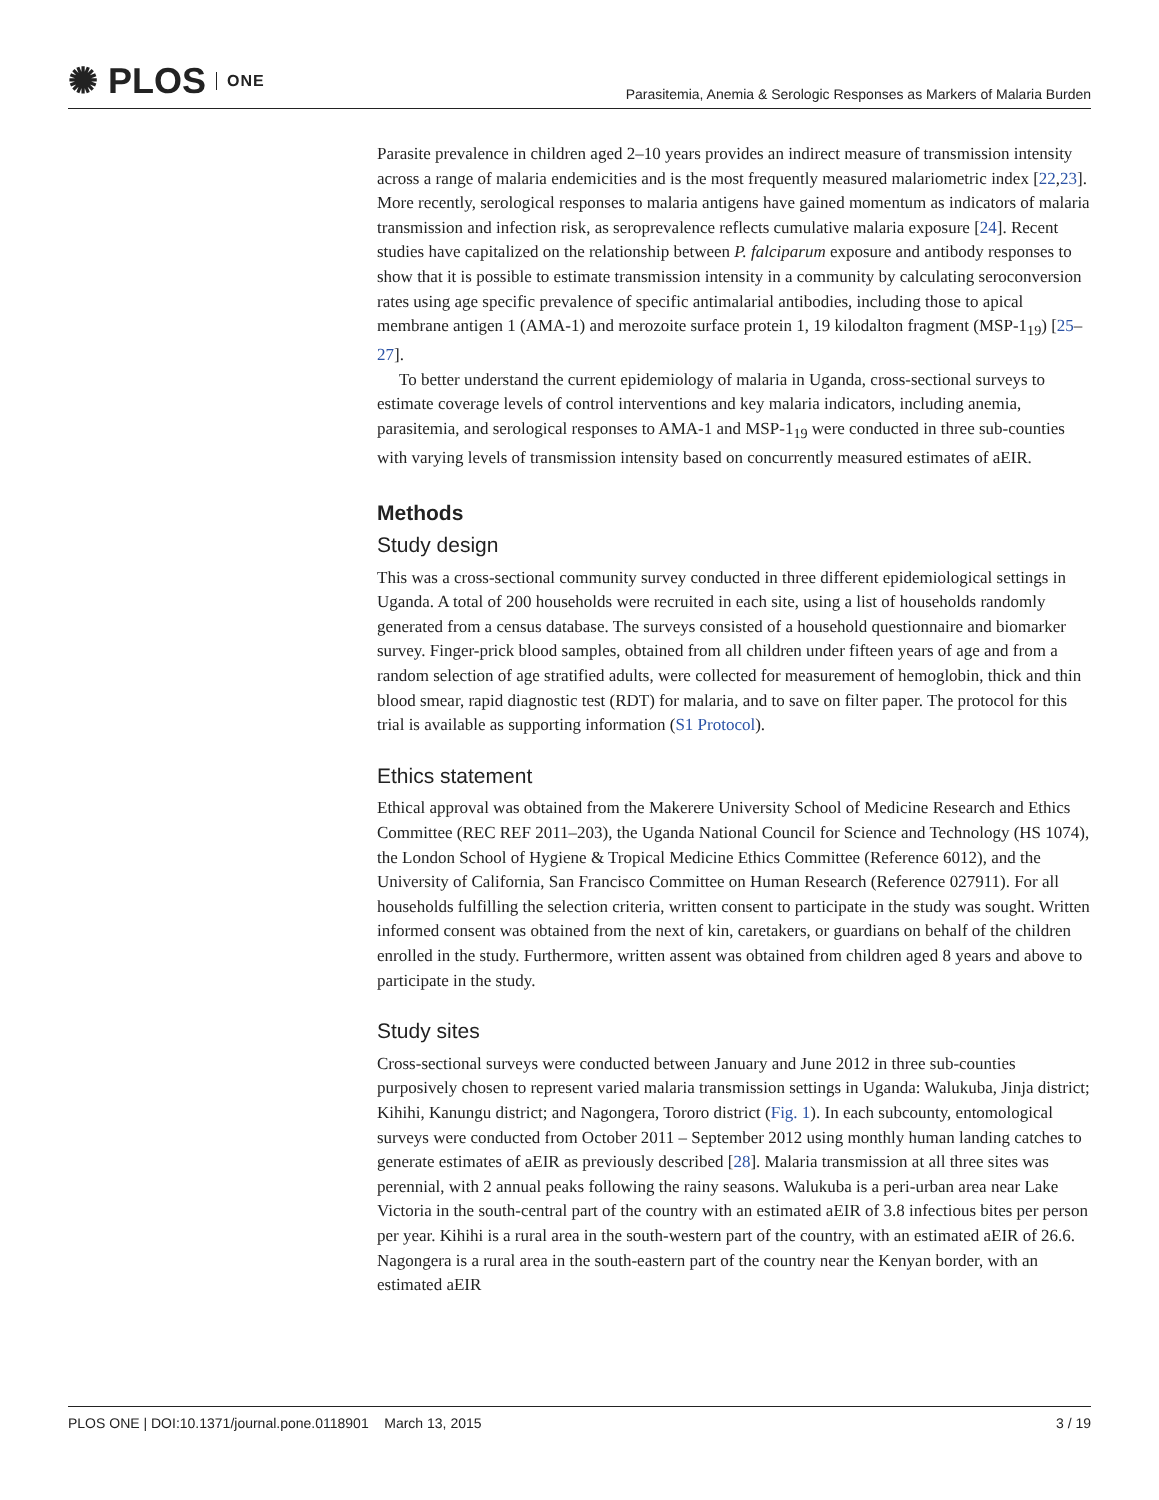✺ PLOS ONE
Parasitemia, Anemia & Serologic Responses as Markers of Malaria Burden
Parasite prevalence in children aged 2–10 years provides an indirect measure of transmission intensity across a range of malaria endemicities and is the most frequently measured malariometric index [22,23]. More recently, serological responses to malaria antigens have gained momentum as indicators of malaria transmission and infection risk, as seroprevalence reflects cumulative malaria exposure [24]. Recent studies have capitalized on the relationship between P. falciparum exposure and antibody responses to show that it is possible to estimate transmission intensity in a community by calculating seroconversion rates using age specific prevalence of specific antimalarial antibodies, including those to apical membrane antigen 1 (AMA-1) and merozoite surface protein 1, 19 kilodalton fragment (MSP-1<sub>19</sub>) [25–27].
To better understand the current epidemiology of malaria in Uganda, cross-sectional surveys to estimate coverage levels of control interventions and key malaria indicators, including anemia, parasitemia, and serological responses to AMA-1 and MSP-1<sub>19</sub> were conducted in three sub-counties with varying levels of transmission intensity based on concurrently measured estimates of aEIR.
Methods
Study design
This was a cross-sectional community survey conducted in three different epidemiological settings in Uganda. A total of 200 households were recruited in each site, using a list of households randomly generated from a census database. The surveys consisted of a household questionnaire and biomarker survey. Finger-prick blood samples, obtained from all children under fifteen years of age and from a random selection of age stratified adults, were collected for measurement of hemoglobin, thick and thin blood smear, rapid diagnostic test (RDT) for malaria, and to save on filter paper. The protocol for this trial is available as supporting information (S1 Protocol).
Ethics statement
Ethical approval was obtained from the Makerere University School of Medicine Research and Ethics Committee (REC REF 2011–203), the Uganda National Council for Science and Technology (HS 1074), the London School of Hygiene & Tropical Medicine Ethics Committee (Reference 6012), and the University of California, San Francisco Committee on Human Research (Reference 027911). For all households fulfilling the selection criteria, written consent to participate in the study was sought. Written informed consent was obtained from the next of kin, caretakers, or guardians on behalf of the children enrolled in the study. Furthermore, written assent was obtained from children aged 8 years and above to participate in the study.
Study sites
Cross-sectional surveys were conducted between January and June 2012 in three sub-counties purposively chosen to represent varied malaria transmission settings in Uganda: Walukuba, Jinja district; Kihihi, Kanungu district; and Nagongera, Tororo district (Fig. 1). In each subcounty, entomological surveys were conducted from October 2011 – September 2012 using monthly human landing catches to generate estimates of aEIR as previously described [28]. Malaria transmission at all three sites was perennial, with 2 annual peaks following the rainy seasons. Walukuba is a peri-urban area near Lake Victoria in the south-central part of the country with an estimated aEIR of 3.8 infectious bites per person per year. Kihihi is a rural area in the south-western part of the country, with an estimated aEIR of 26.6. Nagongera is a rural area in the south-eastern part of the country near the Kenyan border, with an estimated aEIR
PLOS ONE | DOI:10.1371/journal.pone.0118901 March 13, 2015
3 / 19